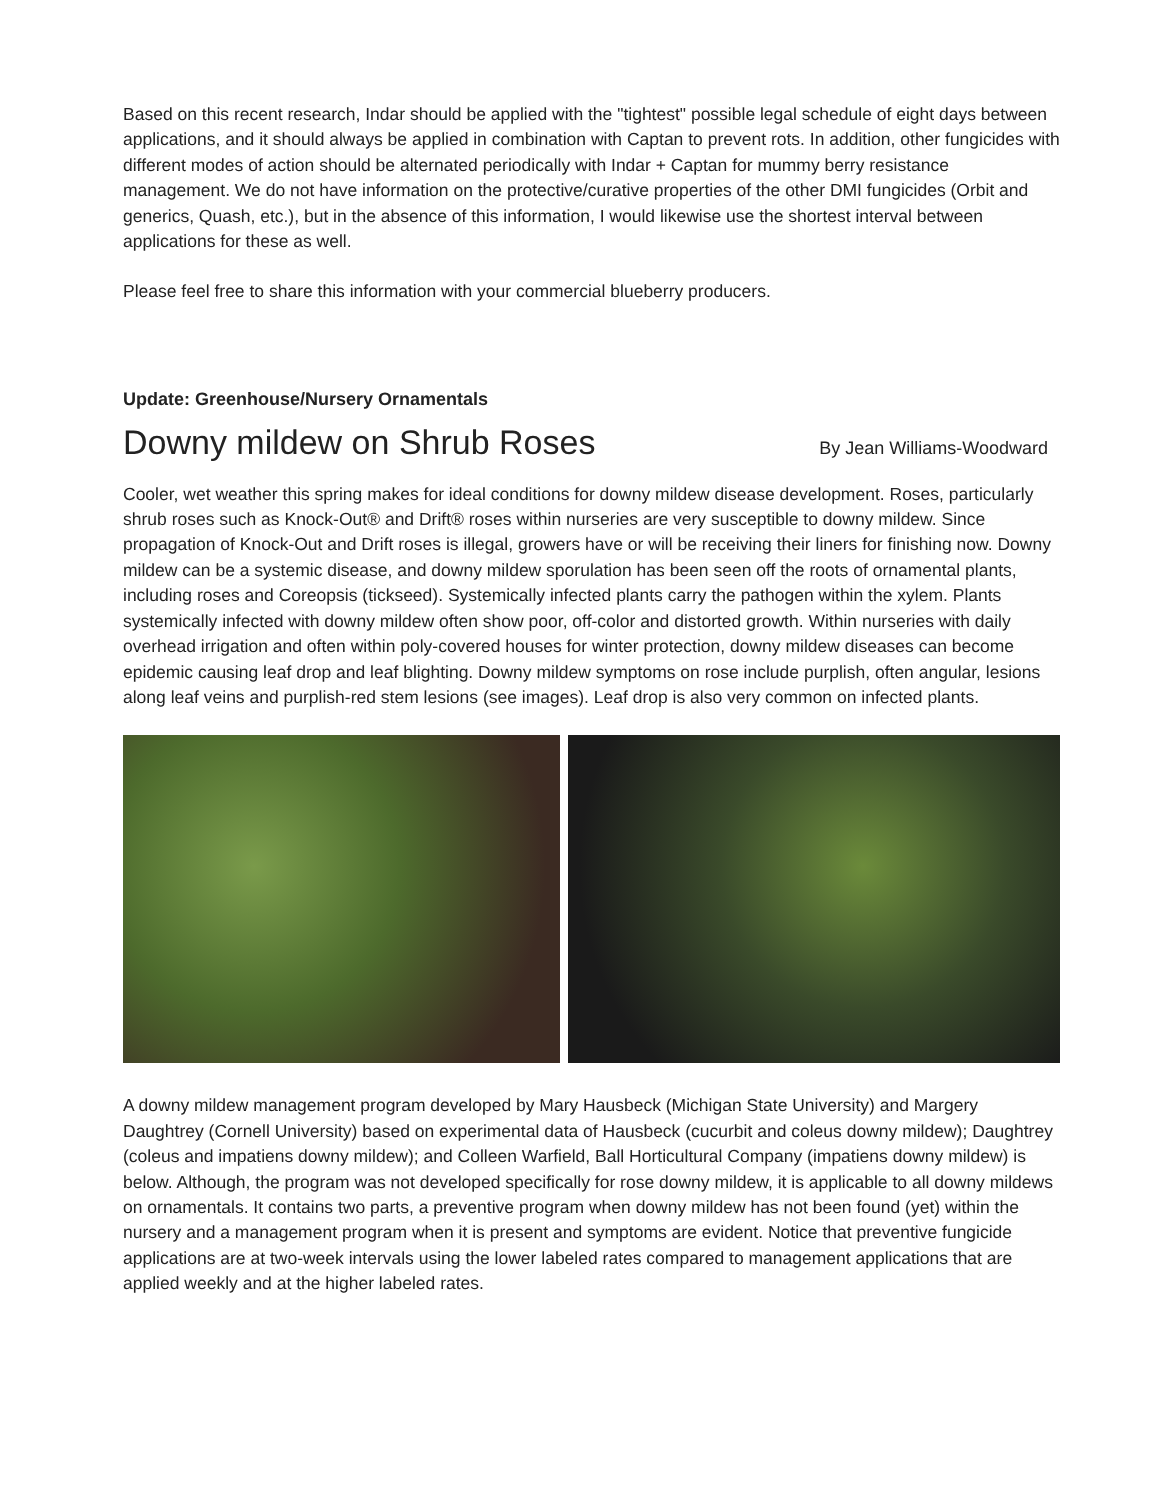Based on this recent research, Indar should be applied with the "tightest" possible legal schedule of eight days between applications, and it should always be applied in combination with Captan to prevent rots. In addition, other fungicides with different modes of action should be alternated periodically with Indar + Captan for mummy berry resistance management. We do not have information on the protective/curative properties of the other DMI fungicides (Orbit and generics, Quash, etc.), but in the absence of this information, I would likewise use the shortest interval between applications for these as well.
Please feel free to share this information with your commercial blueberry producers.
Update: Greenhouse/Nursery Ornamentals
Downy mildew on Shrub Roses
By Jean Williams-Woodward
Cooler, wet weather this spring makes for ideal conditions for downy mildew disease development. Roses, particularly shrub roses such as Knock-Out® and Drift® roses within nurseries are very susceptible to downy mildew. Since propagation of Knock-Out and Drift roses is illegal, growers have or will be receiving their liners for finishing now. Downy mildew can be a systemic disease, and downy mildew sporulation has been seen off the roots of ornamental plants, including roses and Coreopsis (tickseed). Systemically infected plants carry the pathogen within the xylem. Plants systemically infected with downy mildew often show poor, off-color and distorted growth. Within nurseries with daily overhead irrigation and often within poly-covered houses for winter protection, downy mildew diseases can become epidemic causing leaf drop and leaf blighting. Downy mildew symptoms on rose include purplish, often angular, lesions along leaf veins and purplish-red stem lesions (see images). Leaf drop is also very common on infected plants.
A downy mildew management program developed by Mary Hausbeck (Michigan State University) and Margery Daughtrey (Cornell University) based on experimental data of Hausbeck (cucurbit and coleus downy mildew); Daughtrey (coleus and impatiens downy mildew); and Colleen Warfield, Ball Horticultural Company (impatiens downy mildew) is below. Although, the program was not developed specifically for rose downy mildew, it is applicable to all downy mildews on ornamentals. It contains two parts, a preventive program when downy mildew has not been found (yet) within the nursery and a management program when it is present and symptoms are evident. Notice that preventive fungicide applications are at two-week intervals using the lower labeled rates compared to management applications that are applied weekly and at the higher labeled rates.